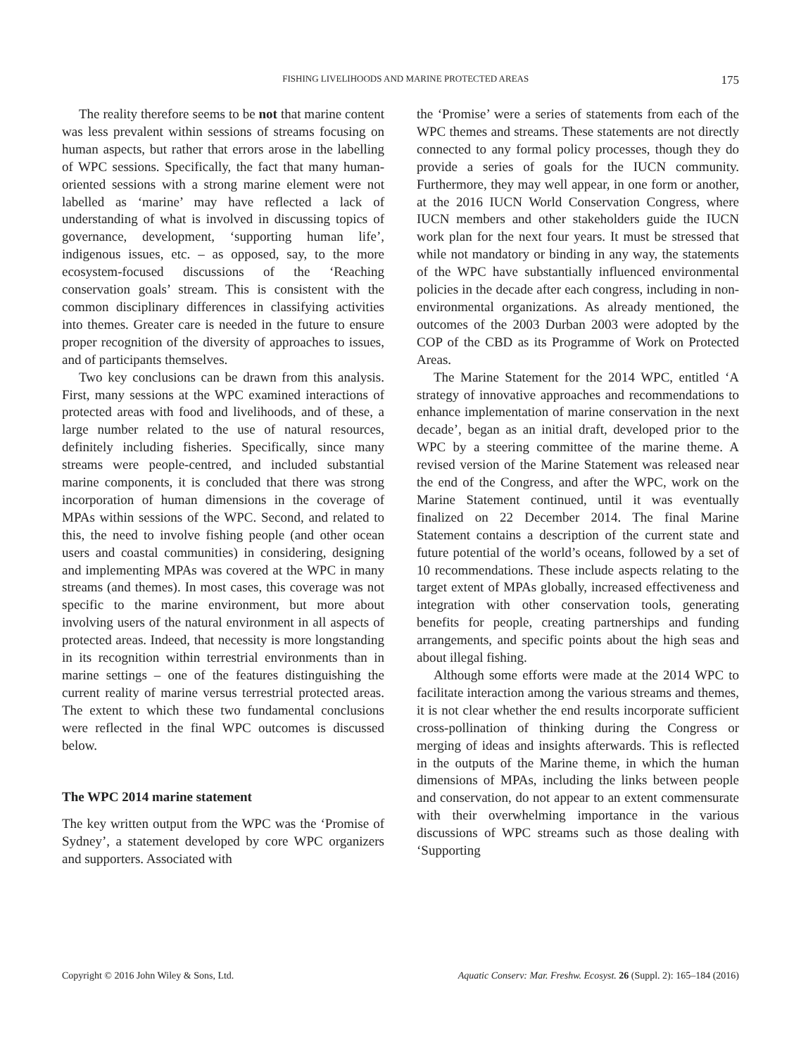FISHING LIVELIHOODS AND MARINE PROTECTED AREAS 175
The reality therefore seems to be not that marine content was less prevalent within sessions of streams focusing on human aspects, but rather that errors arose in the labelling of WPC sessions. Specifically, the fact that many human-oriented sessions with a strong marine element were not labelled as ‘marine’ may have reflected a lack of understanding of what is involved in discussing topics of governance, development, ‘supporting human life’, indigenous issues, etc. – as opposed, say, to the more ecosystem-focused discussions of the ‘Reaching conservation goals’ stream. This is consistent with the common disciplinary differences in classifying activities into themes. Greater care is needed in the future to ensure proper recognition of the diversity of approaches to issues, and of participants themselves.
Two key conclusions can be drawn from this analysis. First, many sessions at the WPC examined interactions of protected areas with food and livelihoods, and of these, a large number related to the use of natural resources, definitely including fisheries. Specifically, since many streams were people-centred, and included substantial marine components, it is concluded that there was strong incorporation of human dimensions in the coverage of MPAs within sessions of the WPC. Second, and related to this, the need to involve fishing people (and other ocean users and coastal communities) in considering, designing and implementing MPAs was covered at the WPC in many streams (and themes). In most cases, this coverage was not specific to the marine environment, but more about involving users of the natural environment in all aspects of protected areas. Indeed, that necessity is more longstanding in its recognition within terrestrial environments than in marine settings – one of the features distinguishing the current reality of marine versus terrestrial protected areas. The extent to which these two fundamental conclusions were reflected in the final WPC outcomes is discussed below.
The WPC 2014 marine statement
The key written output from the WPC was the ‘Promise of Sydney’, a statement developed by core WPC organizers and supporters. Associated with
the ‘Promise’ were a series of statements from each of the WPC themes and streams. These statements are not directly connected to any formal policy processes, though they do provide a series of goals for the IUCN community. Furthermore, they may well appear, in one form or another, at the 2016 IUCN World Conservation Congress, where IUCN members and other stakeholders guide the IUCN work plan for the next four years. It must be stressed that while not mandatory or binding in any way, the statements of the WPC have substantially influenced environmental policies in the decade after each congress, including in non-environmental organizations. As already mentioned, the outcomes of the 2003 Durban 2003 were adopted by the COP of the CBD as its Programme of Work on Protected Areas.
The Marine Statement for the 2014 WPC, entitled ‘A strategy of innovative approaches and recommendations to enhance implementation of marine conservation in the next decade’, began as an initial draft, developed prior to the WPC by a steering committee of the marine theme. A revised version of the Marine Statement was released near the end of the Congress, and after the WPC, work on the Marine Statement continued, until it was eventually finalized on 22 December 2014. The final Marine Statement contains a description of the current state and future potential of the world’s oceans, followed by a set of 10 recommendations. These include aspects relating to the target extent of MPAs globally, increased effectiveness and integration with other conservation tools, generating benefits for people, creating partnerships and funding arrangements, and specific points about the high seas and about illegal fishing.
Although some efforts were made at the 2014 WPC to facilitate interaction among the various streams and themes, it is not clear whether the end results incorporate sufficient cross-pollination of thinking during the Congress or merging of ideas and insights afterwards. This is reflected in the outputs of the Marine theme, in which the human dimensions of MPAs, including the links between people and conservation, do not appear to an extent commensurate with their overwhelming importance in the various discussions of WPC streams such as those dealing with ‘Supporting
Copyright © 2016 John Wiley & Sons, Ltd. Aquatic Conserv: Mar. Freshw. Ecosyst. 26 (Suppl. 2): 165–184 (2016)